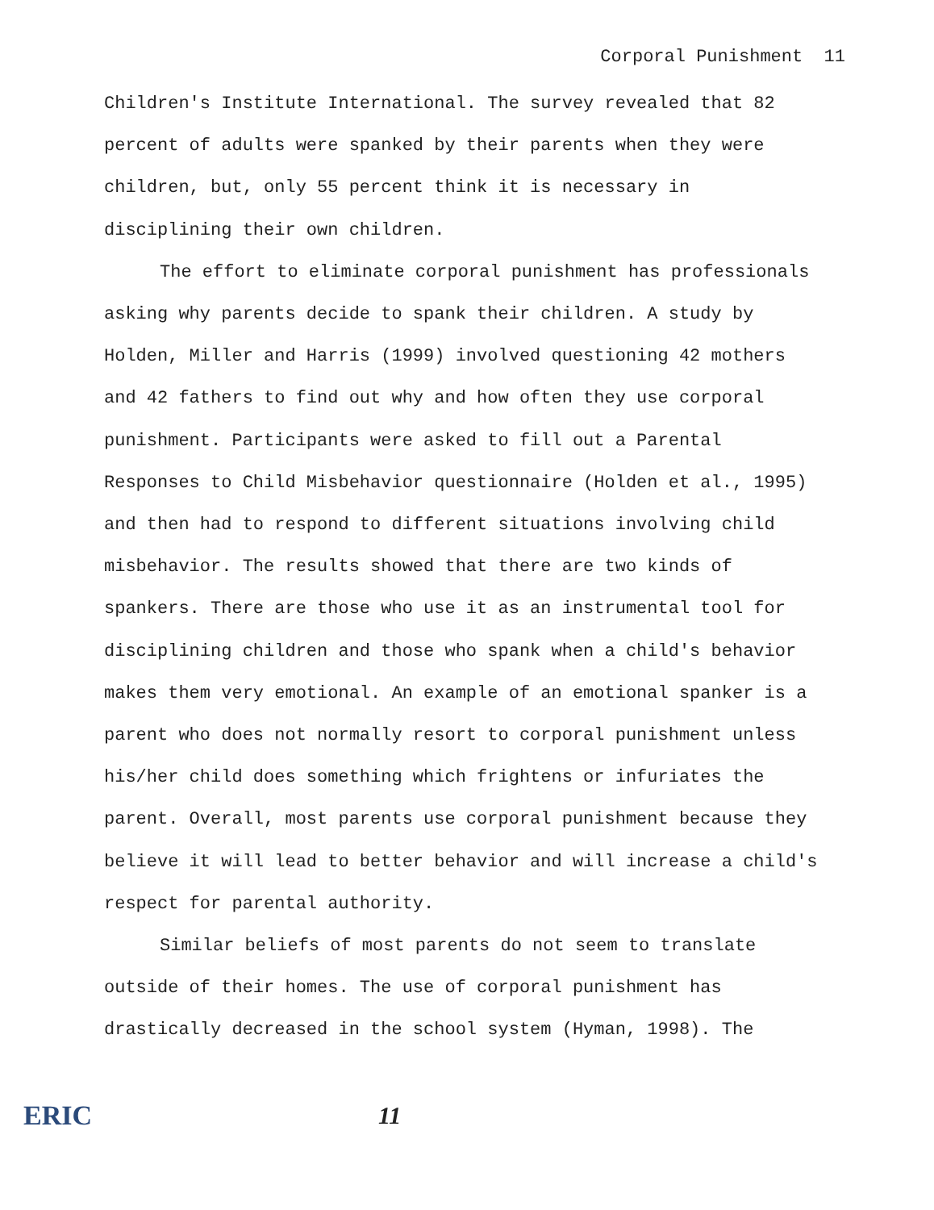Corporal Punishment 11
Children's Institute International. The survey revealed that 82 percent of adults were spanked by their parents when they were children, but, only 55 percent think it is necessary in disciplining their own children.
The effort to eliminate corporal punishment has professionals asking why parents decide to spank their children. A study by Holden, Miller and Harris (1999) involved questioning 42 mothers and 42 fathers to find out why and how often they use corporal punishment. Participants were asked to fill out a Parental Responses to Child Misbehavior questionnaire (Holden et al., 1995) and then had to respond to different situations involving child misbehavior. The results showed that there are two kinds of spankers. There are those who use it as an instrumental tool for disciplining children and those who spank when a child's behavior makes them very emotional. An example of an emotional spanker is a parent who does not normally resort to corporal punishment unless his/her child does something which frightens or infuriates the parent. Overall, most parents use corporal punishment because they believe it will lead to better behavior and will increase a child's respect for parental authority.
Similar beliefs of most parents do not seem to translate outside of their homes. The use of corporal punishment has drastically decreased in the school system (Hyman, 1998). The
ERIC 11